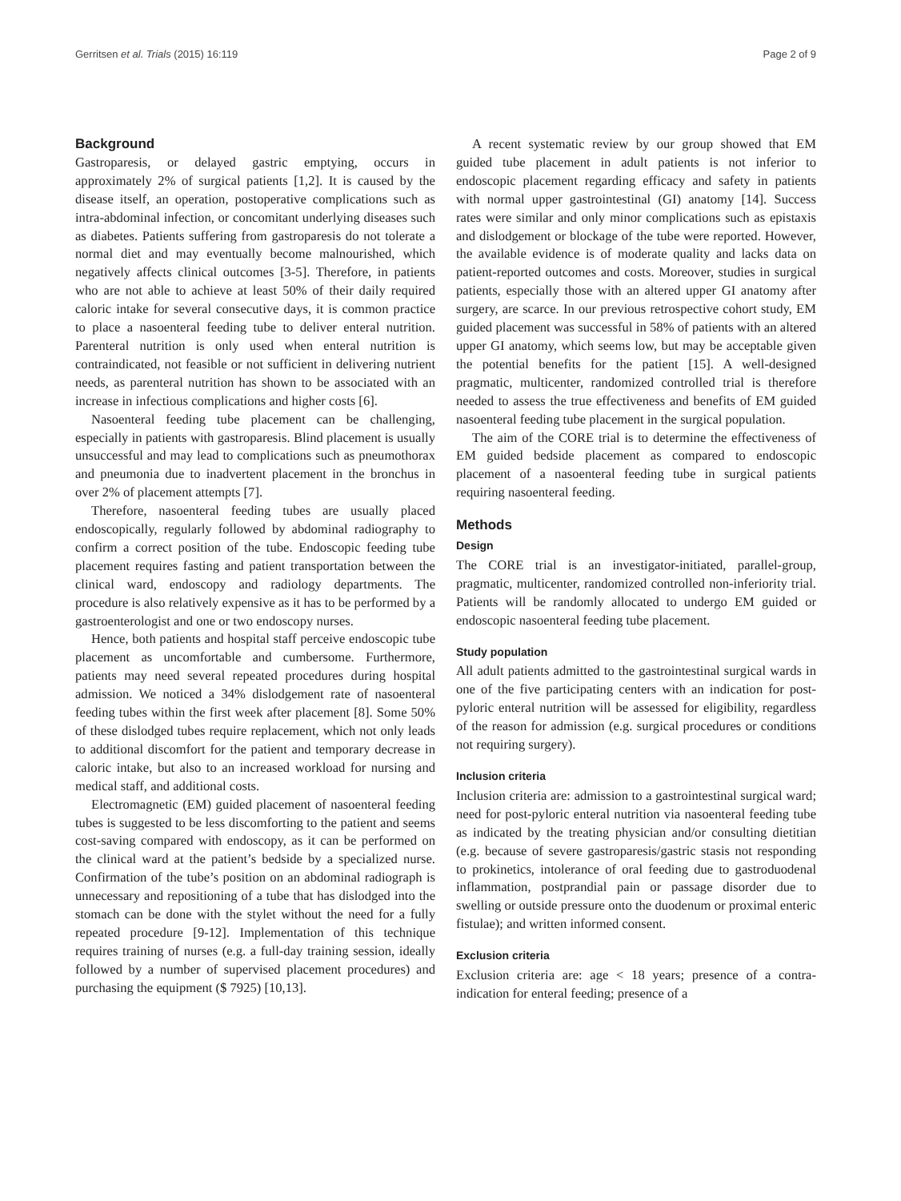Gerritsen et al. Trials (2015) 16:119 Page 2 of 9
Background
Gastroparesis, or delayed gastric emptying, occurs in approximately 2% of surgical patients [1,2]. It is caused by the disease itself, an operation, postoperative complications such as intra-abdominal infection, or concomitant underlying diseases such as diabetes. Patients suffering from gastroparesis do not tolerate a normal diet and may eventually become malnourished, which negatively affects clinical outcomes [3-5]. Therefore, in patients who are not able to achieve at least 50% of their daily required caloric intake for several consecutive days, it is common practice to place a nasoenteral feeding tube to deliver enteral nutrition. Parenteral nutrition is only used when enteral nutrition is contraindicated, not feasible or not sufficient in delivering nutrient needs, as parenteral nutrition has shown to be associated with an increase in infectious complications and higher costs [6].
Nasoenteral feeding tube placement can be challenging, especially in patients with gastroparesis. Blind placement is usually unsuccessful and may lead to complications such as pneumothorax and pneumonia due to inadvertent placement in the bronchus in over 2% of placement attempts [7].
Therefore, nasoenteral feeding tubes are usually placed endoscopically, regularly followed by abdominal radiography to confirm a correct position of the tube. Endoscopic feeding tube placement requires fasting and patient transportation between the clinical ward, endoscopy and radiology departments. The procedure is also relatively expensive as it has to be performed by a gastroenterologist and one or two endoscopy nurses.
Hence, both patients and hospital staff perceive endoscopic tube placement as uncomfortable and cumbersome. Furthermore, patients may need several repeated procedures during hospital admission. We noticed a 34% dislodgement rate of nasoenteral feeding tubes within the first week after placement [8]. Some 50% of these dislodged tubes require replacement, which not only leads to additional discomfort for the patient and temporary decrease in caloric intake, but also to an increased workload for nursing and medical staff, and additional costs.
Electromagnetic (EM) guided placement of nasoenteral feeding tubes is suggested to be less discomforting to the patient and seems cost-saving compared with endoscopy, as it can be performed on the clinical ward at the patient’s bedside by a specialized nurse. Confirmation of the tube’s position on an abdominal radiograph is unnecessary and repositioning of a tube that has dislodged into the stomach can be done with the stylet without the need for a fully repeated procedure [9-12]. Implementation of this technique requires training of nurses (e.g. a full-day training session, ideally followed by a number of supervised placement procedures) and purchasing the equipment ($ 7925) [10,13].
A recent systematic review by our group showed that EM guided tube placement in adult patients is not inferior to endoscopic placement regarding efficacy and safety in patients with normal upper gastrointestinal (GI) anatomy [14]. Success rates were similar and only minor complications such as epistaxis and dislodgement or blockage of the tube were reported. However, the available evidence is of moderate quality and lacks data on patient-reported outcomes and costs. Moreover, studies in surgical patients, especially those with an altered upper GI anatomy after surgery, are scarce. In our previous retrospective cohort study, EM guided placement was successful in 58% of patients with an altered upper GI anatomy, which seems low, but may be acceptable given the potential benefits for the patient [15]. A well-designed pragmatic, multicenter, randomized controlled trial is therefore needed to assess the true effectiveness and benefits of EM guided nasoenteral feeding tube placement in the surgical population.
The aim of the CORE trial is to determine the effectiveness of EM guided bedside placement as compared to endoscopic placement of a nasoenteral feeding tube in surgical patients requiring nasoenteral feeding.
Methods
Design
The CORE trial is an investigator-initiated, parallel-group, pragmatic, multicenter, randomized controlled non-inferiority trial. Patients will be randomly allocated to undergo EM guided or endoscopic nasoenteral feeding tube placement.
Study population
All adult patients admitted to the gastrointestinal surgical wards in one of the five participating centers with an indication for post-pyloric enteral nutrition will be assessed for eligibility, regardless of the reason for admission (e.g. surgical procedures or conditions not requiring surgery).
Inclusion criteria
Inclusion criteria are: admission to a gastrointestinal surgical ward; need for post-pyloric enteral nutrition via nasoenteral feeding tube as indicated by the treating physician and/or consulting dietitian (e.g. because of severe gastroparesis/gastric stasis not responding to prokinetics, intolerance of oral feeding due to gastroduodenal inflammation, postprandial pain or passage disorder due to swelling or outside pressure onto the duodenum or proximal enteric fistulae); and written informed consent.
Exclusion criteria
Exclusion criteria are: age < 18 years; presence of a contra-indication for enteral feeding; presence of a